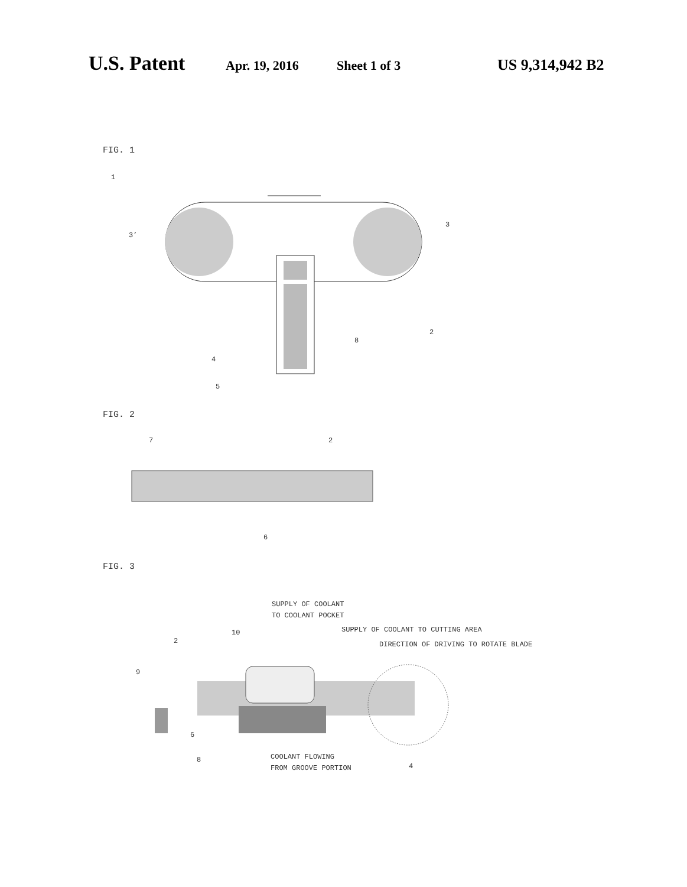U.S. Patent Apr. 19, 2016 Sheet 1 of 3 US 9,314,942 B2
FIG. 1
1
3’
3
2
8
4
5
FIG. 2
7
2
6
FIG. 3
SUPPLY OF COOLANT
TO COOLANT POCKET
SUPPLY OF COOLANT TO CUTTING AREA
DIRECTION OF DRIVING TO ROTATE BLADE
10
2
9
6
8
COOLANT FLOWING
FROM GROOVE PORTION
4